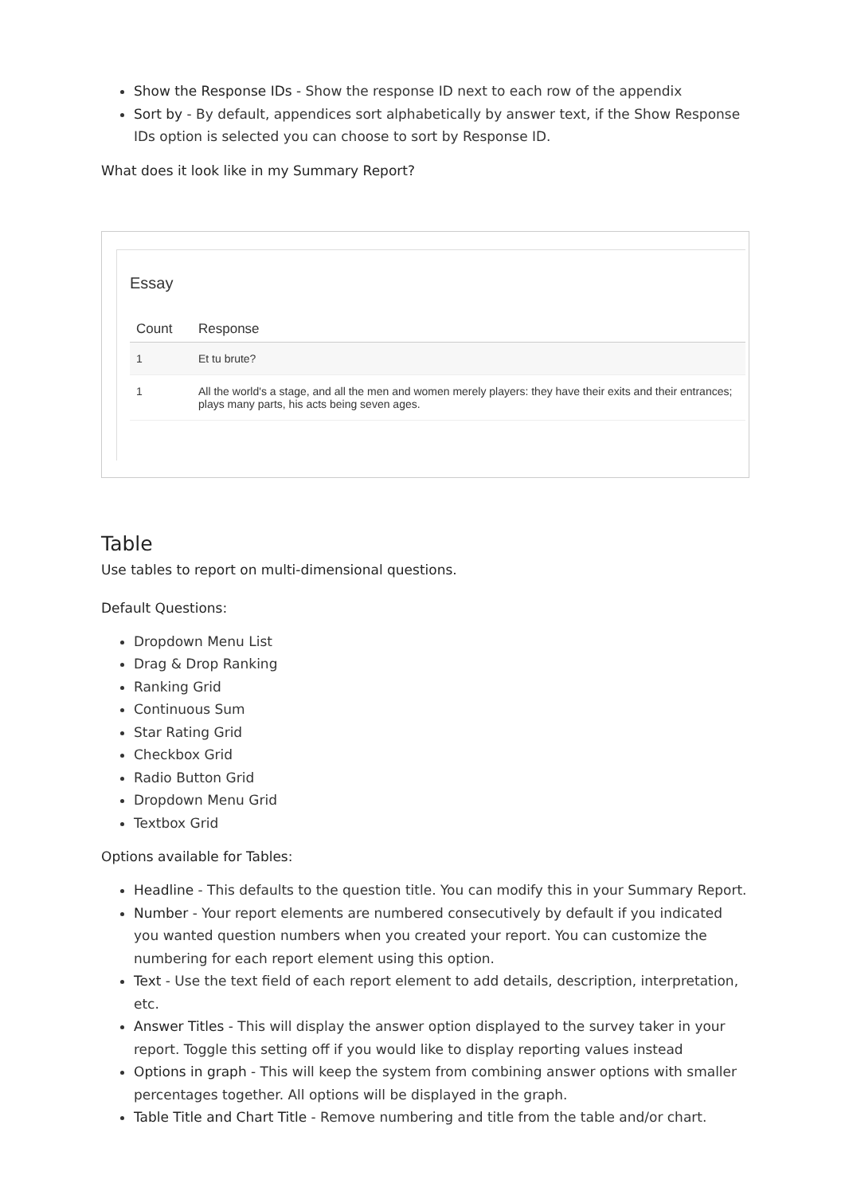Show the Response IDs - Show the response ID next to each row of the appendix
Sort by - By default, appendices sort alphabetically by answer text, if the Show Response IDs option is selected you can choose to sort by Response ID.
What does it look like in my Summary Report?
Essay
| Count | Response |
| --- | --- |
| 1 | Et tu brute? |
| 1 | All the world's a stage, and all the men and women merely players: they have their exits and their entrances; plays many parts, his acts being seven ages. |
Table
Use tables to report on multi-dimensional questions.
Default Questions:
Dropdown Menu List
Drag & Drop Ranking
Ranking Grid
Continuous Sum
Star Rating Grid
Checkbox Grid
Radio Button Grid
Dropdown Menu Grid
Textbox Grid
Options available for Tables:
Headline - This defaults to the question title. You can modify this in your Summary Report.
Number - Your report elements are numbered consecutively by default if you indicated you wanted question numbers when you created your report. You can customize the numbering for each report element using this option.
Text - Use the text field of each report element to add details, description, interpretation, etc.
Answer Titles - This will display the answer option displayed to the survey taker in your report. Toggle this setting off if you would like to display reporting values instead
Options in graph - This will keep the system from combining answer options with smaller percentages together. All options will be displayed in the graph.
Table Title and Chart Title - Remove numbering and title from the table and/or chart.